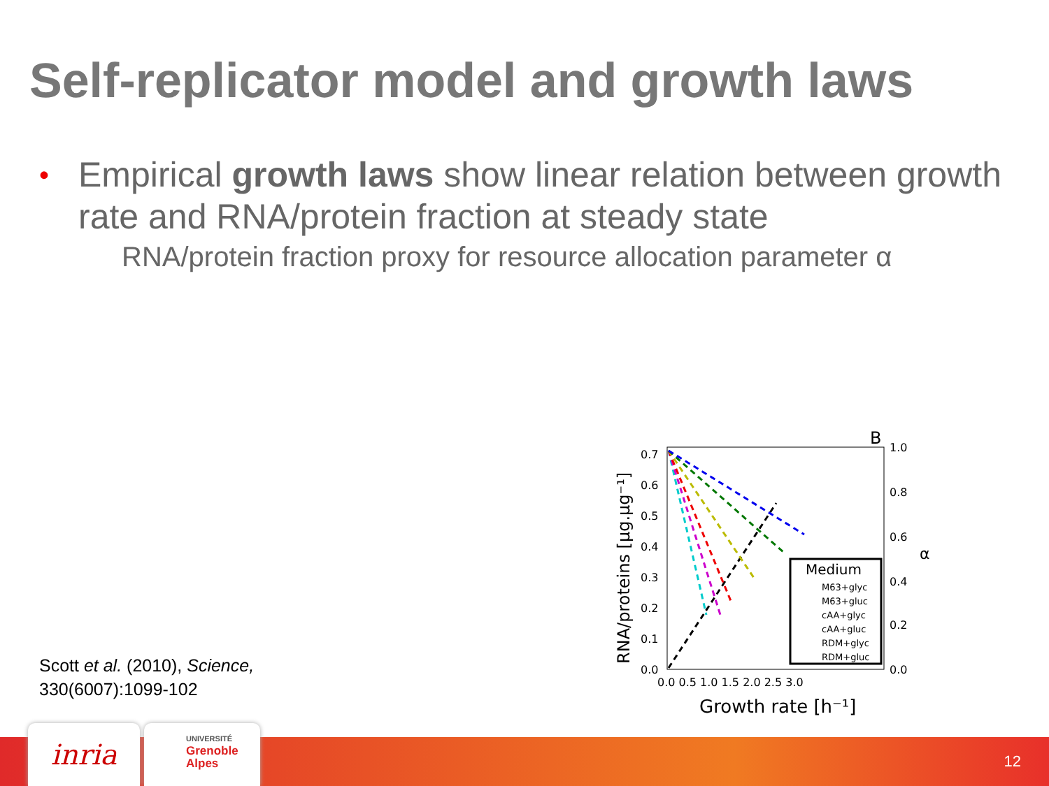Self-replicator model and growth laws
• Empirical growth laws show linear relation between growth rate and RNA/protein fraction at steady state
RNA/protein fraction proxy for resource allocation parameter α
B
0.7
0.6
0.5
0.4
0.3
0.2
0.1
0.0
0.0 0.5 1.0 1.5 2.0 2.5 3.0
1.0
0.8
0.6
0.4
0.2
0.0
Growth rate [h⁻¹]
RNA/proteins [μg.μg⁻¹]
α
Medium
M63+glyc
M63+gluc
cAA+glyc
cAA+gluc
RDM+glyc
RDM+gluc
Scott et al. (2010), Science,
330(6007):1099-102
inria
UNIVERSITÉ
Grenoble
Alpes
12